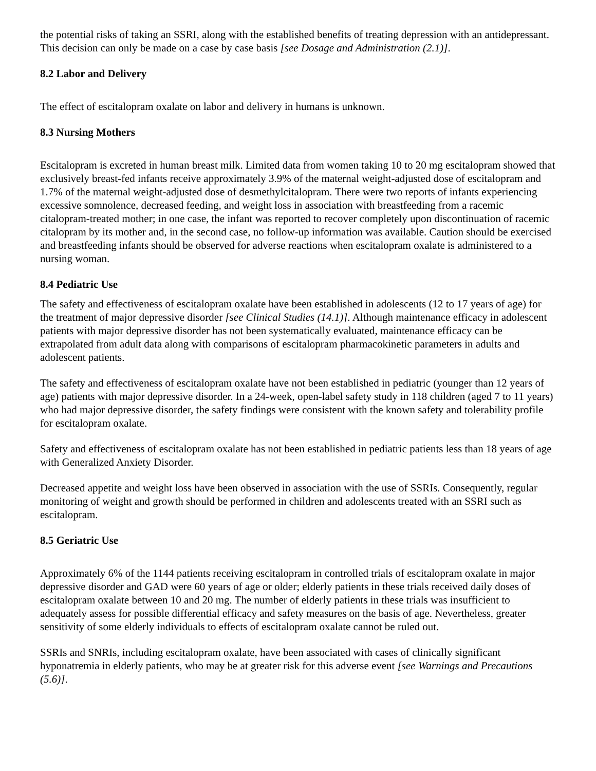the potential risks of taking an SSRI, along with the established benefits of treating depression with an antidepressant. This decision can only be made on a case by case basis [see Dosage and Administration (2.1)].
8.2 Labor and Delivery
The effect of escitalopram oxalate on labor and delivery in humans is unknown.
8.3 Nursing Mothers
Escitalopram is excreted in human breast milk. Limited data from women taking 10 to 20 mg escitalopram showed that exclusively breast-fed infants receive approximately 3.9% of the maternal weight-adjusted dose of escitalopram and 1.7% of the maternal weight-adjusted dose of desmethylcitalopram. There were two reports of infants experiencing excessive somnolence, decreased feeding, and weight loss in association with breastfeeding from a racemic citalopram-treated mother; in one case, the infant was reported to recover completely upon discontinuation of racemic citalopram by its mother and, in the second case, no follow-up information was available. Caution should be exercised and breastfeeding infants should be observed for adverse reactions when escitalopram oxalate is administered to a nursing woman.
8.4 Pediatric Use
The safety and effectiveness of escitalopram oxalate have been established in adolescents (12 to 17 years of age) for the treatment of major depressive disorder [see Clinical Studies (14.1)]. Although maintenance efficacy in adolescent patients with major depressive disorder has not been systematically evaluated, maintenance efficacy can be extrapolated from adult data along with comparisons of escitalopram pharmacokinetic parameters in adults and adolescent patients.
The safety and effectiveness of escitalopram oxalate have not been established in pediatric (younger than 12 years of age) patients with major depressive disorder. In a 24-week, open-label safety study in 118 children (aged 7 to 11 years) who had major depressive disorder, the safety findings were consistent with the known safety and tolerability profile for escitalopram oxalate.
Safety and effectiveness of escitalopram oxalate has not been established in pediatric patients less than 18 years of age with Generalized Anxiety Disorder.
Decreased appetite and weight loss have been observed in association with the use of SSRIs. Consequently, regular monitoring of weight and growth should be performed in children and adolescents treated with an SSRI such as escitalopram.
8.5 Geriatric Use
Approximately 6% of the 1144 patients receiving escitalopram in controlled trials of escitalopram oxalate in major depressive disorder and GAD were 60 years of age or older; elderly patients in these trials received daily doses of escitalopram oxalate between 10 and 20 mg. The number of elderly patients in these trials was insufficient to adequately assess for possible differential efficacy and safety measures on the basis of age. Nevertheless, greater sensitivity of some elderly individuals to effects of escitalopram oxalate cannot be ruled out.
SSRIs and SNRIs, including escitalopram oxalate, have been associated with cases of clinically significant hyponatremia in elderly patients, who may be at greater risk for this adverse event [see Warnings and Precautions (5.6)].